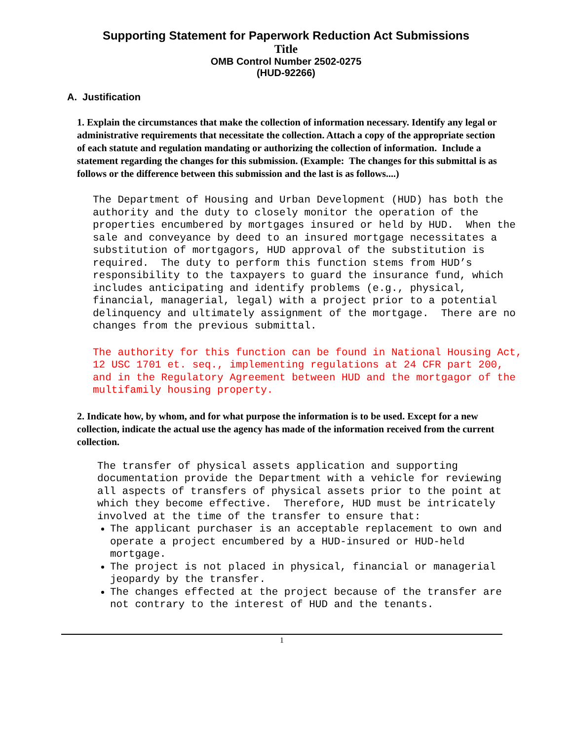Supporting Statement for Paperwork Reduction Act Submissions
Title
OMB Control Number 2502-0275
(HUD-92266)
A. Justification
1. Explain the circumstances that make the collection of information necessary. Identify any legal or administrative requirements that necessitate the collection. Attach a copy of the appropriate section of each statute and regulation mandating or authorizing the collection of information. Include a statement regarding the changes for this submission. (Example: The changes for this submittal is as follows or the difference between this submission and the last is as follows....)
The Department of Housing and Urban Development (HUD) has both the authority and the duty to closely monitor the operation of the properties encumbered by mortgages insured or held by HUD. When the sale and conveyance by deed to an insured mortgage necessitates a substitution of mortgagors, HUD approval of the substitution is required. The duty to perform this function stems from HUD’s responsibility to the taxpayers to guard the insurance fund, which includes anticipating and identify problems (e.g., physical, financial, managerial, legal) with a project prior to a potential delinquency and ultimately assignment of the mortgage. There are no changes from the previous submittal.
The authority for this function can be found in National Housing Act, 12 USC 1701 et. seq., implementing regulations at 24 CFR part 200, and in the Regulatory Agreement between HUD and the mortgagor of the multifamily housing property.
2. Indicate how, by whom, and for what purpose the information is to be used. Except for a new collection, indicate the actual use the agency has made of the information received from the current collection.
The transfer of physical assets application and supporting documentation provide the Department with a vehicle for reviewing all aspects of transfers of physical assets prior to the point at which they become effective. Therefore, HUD must be intricately involved at the time of the transfer to ensure that:
The applicant purchaser is an acceptable replacement to own and operate a project encumbered by a HUD-insured or HUD-held mortgage.
The project is not placed in physical, financial or managerial jeopardy by the transfer.
The changes effected at the project because of the transfer are not contrary to the interest of HUD and the tenants.
1